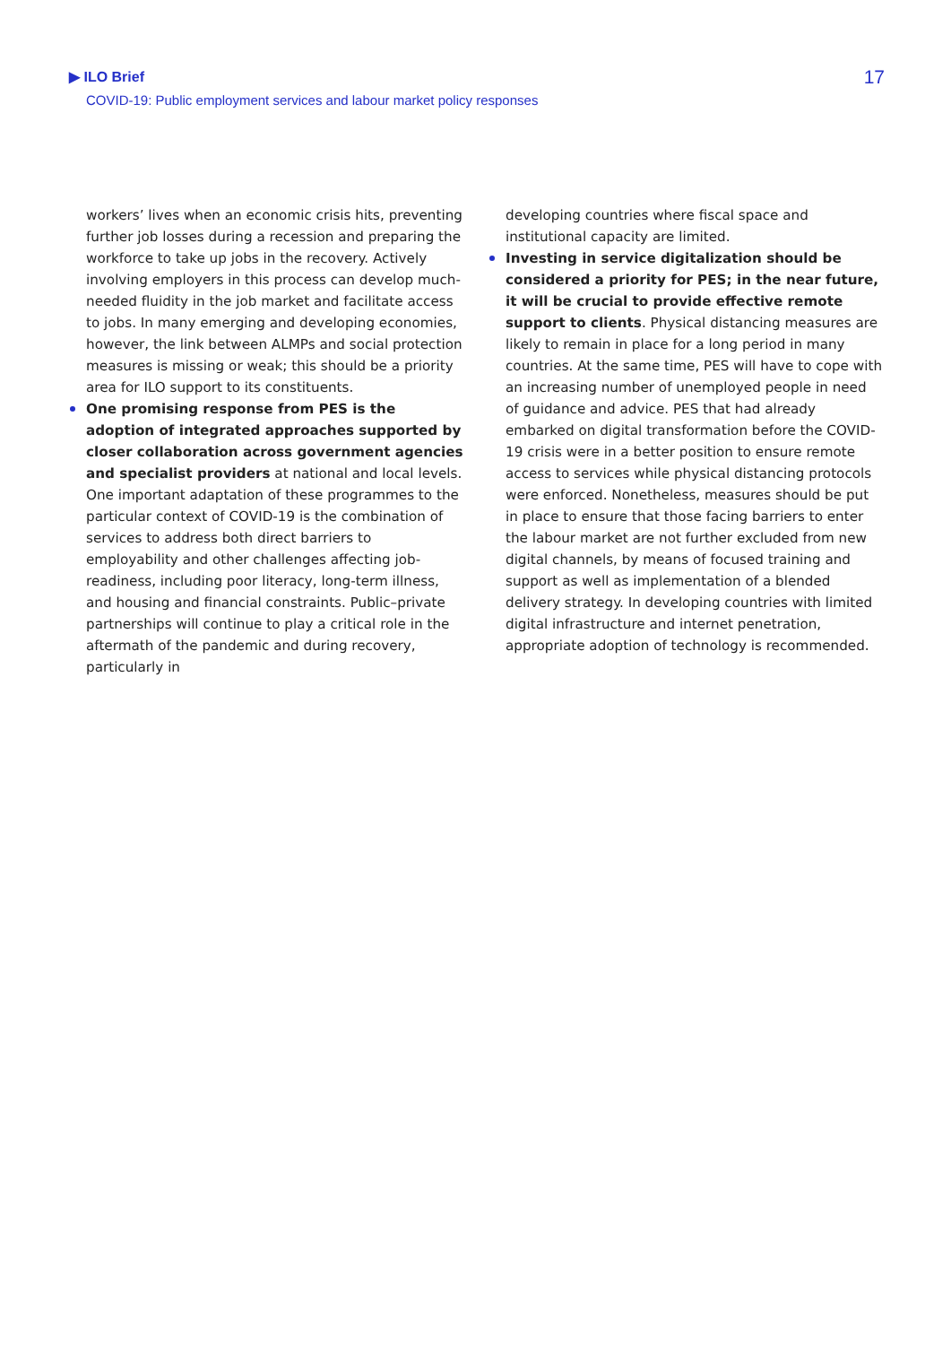▶ ILO Brief
COVID-19: Public employment services and labour market policy responses
17
workers’ lives when an economic crisis hits, preventing further job losses during a recession and preparing the workforce to take up jobs in the recovery. Actively involving employers in this process can develop much-needed fluidity in the job market and facilitate access to jobs. In many emerging and developing economies, however, the link between ALMPs and social protection measures is missing or weak; this should be a priority area for ILO support to its constituents.
One promising response from PES is the adoption of integrated approaches supported by closer collaboration across government agencies and specialist providers at national and local levels. One important adaptation of these programmes to the particular context of COVID-19 is the combination of services to address both direct barriers to employability and other challenges affecting job-readiness, including poor literacy, long-term illness, and housing and financial constraints. Public–private partnerships will continue to play a critical role in the aftermath of the pandemic and during recovery, particularly in
developing countries where fiscal space and institutional capacity are limited.
Investing in service digitalization should be considered a priority for PES; in the near future, it will be crucial to provide effective remote support to clients. Physical distancing measures are likely to remain in place for a long period in many countries. At the same time, PES will have to cope with an increasing number of unemployed people in need of guidance and advice. PES that had already embarked on digital transformation before the COVID-19 crisis were in a better position to ensure remote access to services while physical distancing protocols were enforced. Nonetheless, measures should be put in place to ensure that those facing barriers to enter the labour market are not further excluded from new digital channels, by means of focused training and support as well as implementation of a blended delivery strategy. In developing countries with limited digital infrastructure and internet penetration, appropriate adoption of technology is recommended.